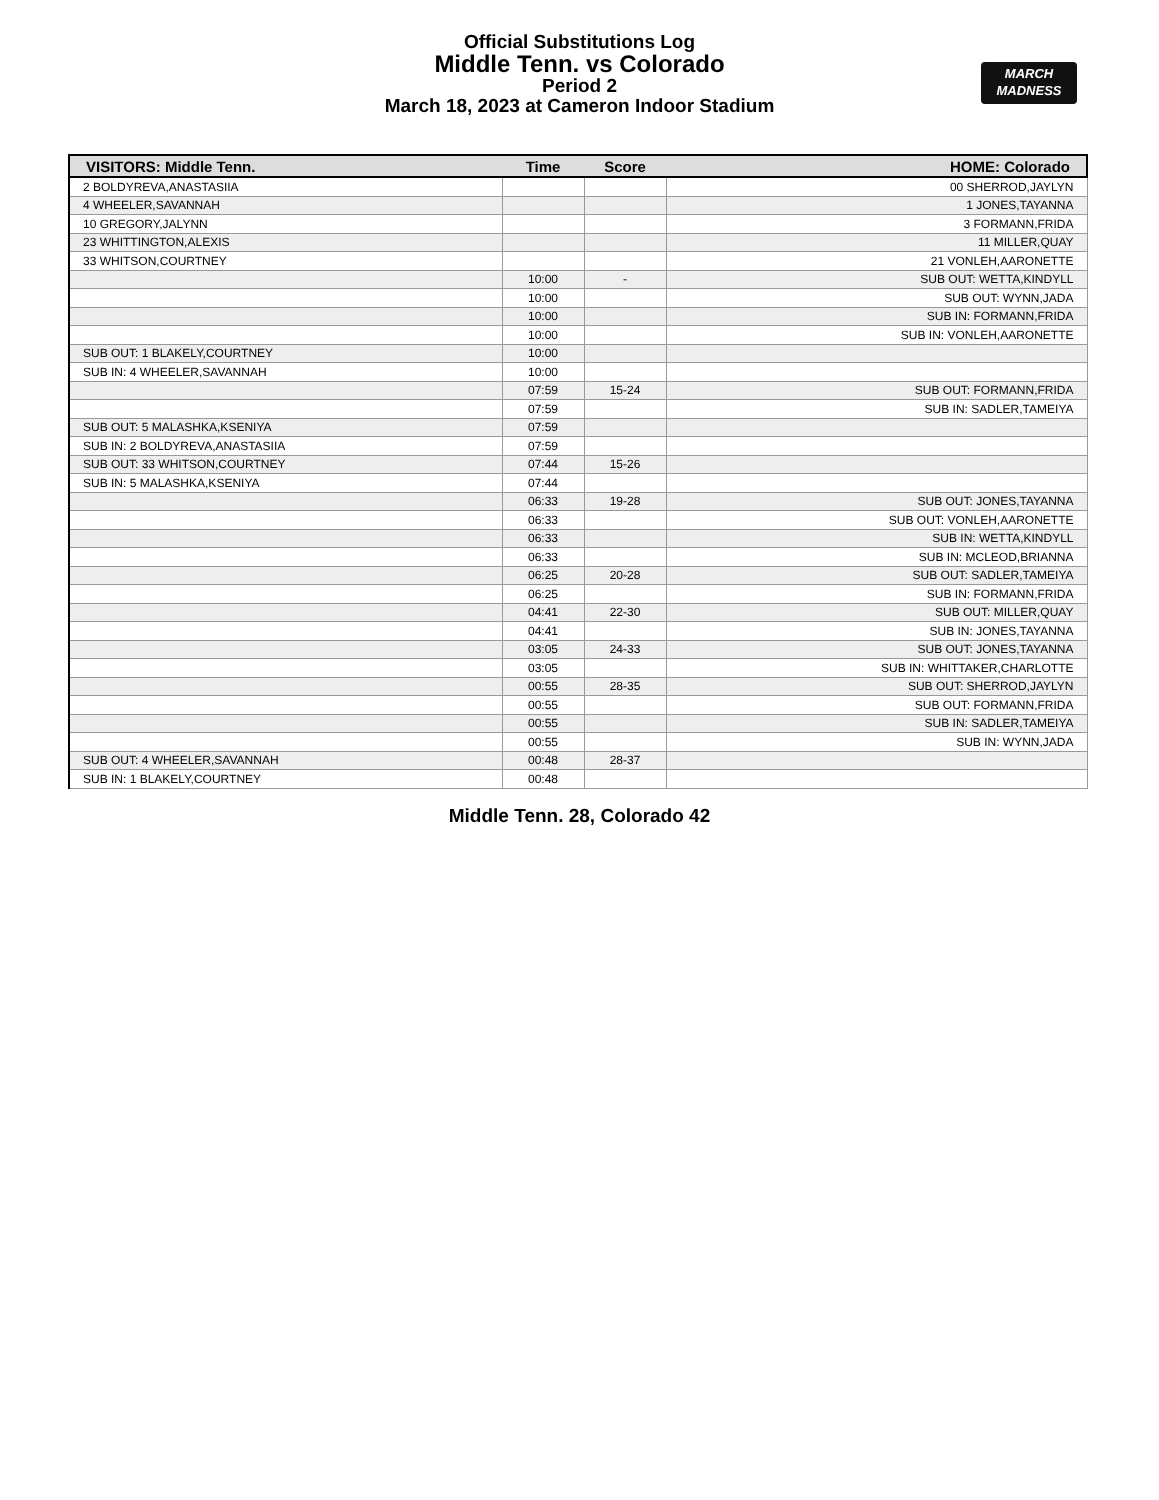Official Substitutions Log
Middle Tenn. vs Colorado
Period 2
March 18, 2023 at Cameron Indoor Stadium
MARCH
MADNESS
| VISITORS: Middle Tenn. | Time | Score | HOME: Colorado |
| --- | --- | --- | --- |
| 2 BOLDYREVA,ANASTASIIA | | | 00 SHERROD,JAYLYN |
| 4 WHEELER,SAVANNAH | | | 1 JONES,TAYANNA |
| 10 GREGORY,JALYNN | | | 3 FORMANN,FRIDA |
| 23 WHITTINGTON,ALEXIS | | | 11 MILLER,QUAY |
| 33 WHITSON,COURTNEY | | | 21 VONLEH,AARONETTE |
| | 10:00 | - | SUB OUT: WETTA,KINDYLL |
| | 10:00 | | SUB OUT: WYNN,JADA |
| | 10:00 | | SUB IN: FORMANN,FRIDA |
| | 10:00 | | SUB IN: VONLEH,AARONETTE |
| SUB OUT: 1 BLAKELY,COURTNEY | 10:00 | | |
| SUB IN: 4 WHEELER,SAVANNAH | 10:00 | | |
| | 07:59 | 15-24 | SUB OUT: FORMANN,FRIDA |
| | 07:59 | | SUB IN: SADLER,TAMEIYA |
| SUB OUT: 5 MALASHKA,KSENIYA | 07:59 | | |
| SUB IN: 2 BOLDYREVA,ANASTASIIA | 07:59 | | |
| SUB OUT: 33 WHITSON,COURTNEY | 07:44 | 15-26 | |
| SUB IN: 5 MALASHKA,KSENIYA | 07:44 | | |
| | 06:33 | 19-28 | SUB OUT: JONES,TAYANNA |
| | 06:33 | | SUB OUT: VONLEH,AARONETTE |
| | 06:33 | | SUB IN: WETTA,KINDYLL |
| | 06:33 | | SUB IN: MCLEOD,BRIANNA |
| | 06:25 | 20-28 | SUB OUT: SADLER,TAMEIYA |
| | 06:25 | | SUB IN: FORMANN,FRIDA |
| | 04:41 | 22-30 | SUB OUT: MILLER,QUAY |
| | 04:41 | | SUB IN: JONES,TAYANNA |
| | 03:05 | 24-33 | SUB OUT: JONES,TAYANNA |
| | 03:05 | | SUB IN: WHITTAKER,CHARLOTTE |
| | 00:55 | 28-35 | SUB OUT: SHERROD,JAYLYN |
| | 00:55 | | SUB OUT: FORMANN,FRIDA |
| | 00:55 | | SUB IN: SADLER,TAMEIYA |
| | 00:55 | | SUB IN: WYNN,JADA |
| SUB OUT: 4 WHEELER,SAVANNAH | 00:48 | 28-37 | |
| SUB IN: 1 BLAKELY,COURTNEY | 00:48 | | |
Middle Tenn. 28, Colorado 42